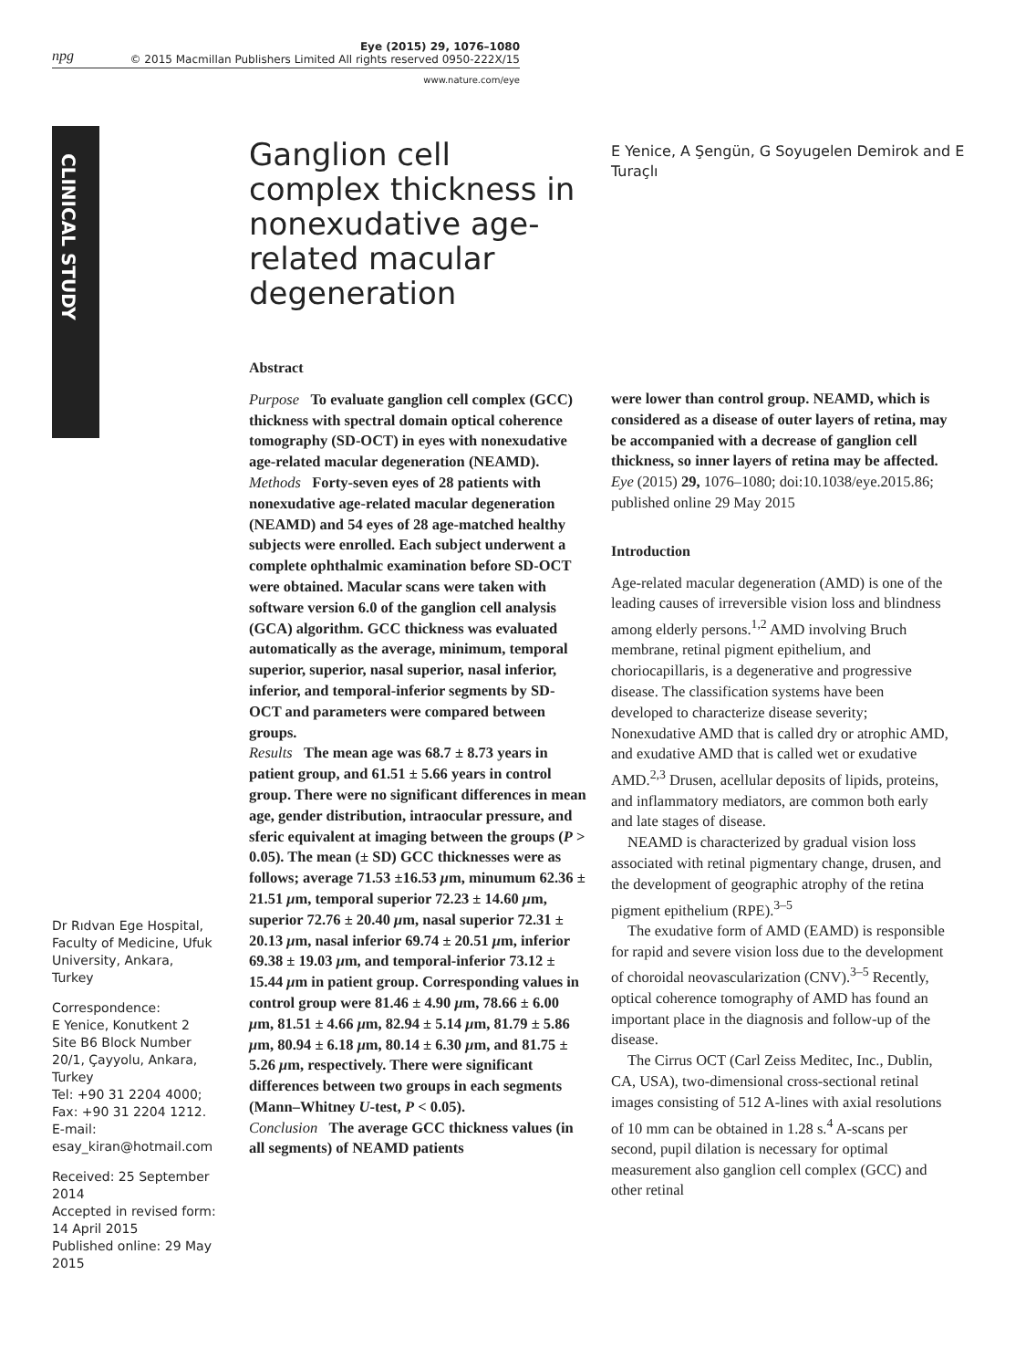npg
Eye (2015) 29, 1076–1080
© 2015 Macmillan Publishers Limited All rights reserved 0950-222X/15
www.nature.com/eye
CLINICAL STUDY
Ganglion cell complex thickness in nonexudative age-related macular degeneration
E Yenice, A Şengün, G Soyugelen Demirok and E Turaçlı
Abstract
Purpose To evaluate ganglion cell complex (GCC) thickness with spectral domain optical coherence tomography (SD-OCT) in eyes with nonexudative age-related macular degeneration (NEAMD).
Methods Forty-seven eyes of 28 patients with nonexudative age-related macular degeneration (NEAMD) and 54 eyes of 28 age-matched healthy subjects were enrolled. Each subject underwent a complete ophthalmic examination before SD-OCT were obtained. Macular scans were taken with software version 6.0 of the ganglion cell analysis (GCA) algorithm. GCC thickness was evaluated automatically as the average, minimum, temporal superior, superior, nasal superior, nasal inferior, inferior, and temporal-inferior segments by SD-OCT and parameters were compared between groups.
Results The mean age was 68.7 ± 8.73 years in patient group, and 61.51 ± 5.66 years in control group. There were no significant differences in mean age, gender distribution, intraocular pressure, and sferic equivalent at imaging between the groups (P > 0.05). The mean (± SD) GCC thicknesses were as follows; average 71.53 ±16.53 μm, minumum 62.36 ± 21.51 μm, temporal superior 72.23 ± 14.60 μm, superior 72.76 ± 20.40 μm, nasal superior 72.31 ± 20.13 μm, nasal inferior 69.74 ± 20.51 μm, inferior 69.38 ± 19.03 μm, and temporal-inferior 73.12 ± 15.44 μm in patient group. Corresponding values in control group were 81.46 ± 4.90 μm, 78.66 ± 6.00 μm, 81.51 ± 4.66 μm, 82.94 ± 5.14 μm, 81.79 ± 5.86 μm, 80.94 ± 6.18 μm, 80.14 ± 6.30 μm, and 81.75 ± 5.26 μm, respectively. There were significant differences between two groups in each segments (Mann–Whitney U-test, P < 0.05).
Conclusion The average GCC thickness values (in all segments) of NEAMD patients
were lower than control group. NEAMD, which is considered as a disease of outer layers of retina, may be accompanied with a decrease of ganglion cell thickness, so inner layers of retina may be affected.
Eye (2015) 29, 1076–1080; doi:10.1038/eye.2015.86; published online 29 May 2015
Introduction
Age-related macular degeneration (AMD) is one of the leading causes of irreversible vision loss and blindness among elderly persons.<sup>1,2</sup> AMD involving Bruch membrane, retinal pigment epithelium, and choriocapillaris, is a degenerative and progressive disease. The classification systems have been developed to characterize disease severity; Nonexudative AMD that is called dry or atrophic AMD, and exudative AMD that is called wet or exudative AMD.<sup>2,3</sup> Drusen, acellular deposits of lipids, proteins, and inflammatory mediators, are common both early and late stages of disease.
NEAMD is characterized by gradual vision loss associated with retinal pigmentary change, drusen, and the development of geographic atrophy of the retina pigment epithelium (RPE).<sup>3–5</sup>
The exudative form of AMD (EAMD) is responsible for rapid and severe vision loss due to the development of choroidal neovascularization (CNV).<sup>3–5</sup> Recently, optical coherence tomography of AMD has found an important place in the diagnosis and follow-up of the disease.
The Cirrus OCT (Carl Zeiss Meditec, Inc., Dublin, CA, USA), two-dimensional cross-sectional retinal images consisting of 512 A-lines with axial resolutions of 10 mm can be obtained in 1.28 s.<sup>4</sup> A-scans per second, pupil dilation is necessary for optimal measurement also ganglion cell complex (GCC) and other retinal
Dr Rıdvan Ege Hospital, Faculty of Medicine, Ufuk University, Ankara, Turkey
Correspondence:
E Yenice, Konutkent 2 Site B6 Block Number 20/1, Çayyolu, Ankara, Turkey
Tel: +90 31 2204 4000;
Fax: +90 31 2204 1212.
E-mail: esay_kiran@hotmail.com
Received: 25 September 2014
Accepted in revised form: 14 April 2015
Published online: 29 May 2015